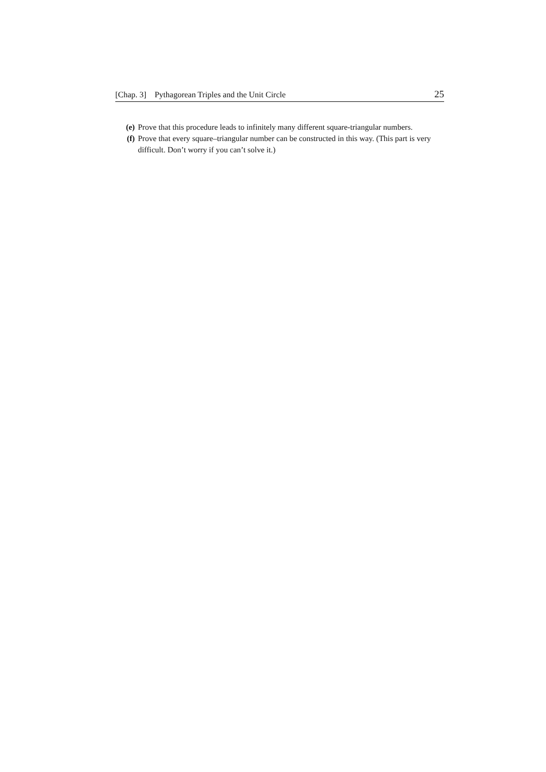[Chap. 3] Pythagorean Triples and the Unit Circle 25
(e) Prove that this procedure leads to infinitely many different square-triangular numbers.
(f) Prove that every square–triangular number can be constructed in this way. (This part is very difficult. Don’t worry if you can’t solve it.)